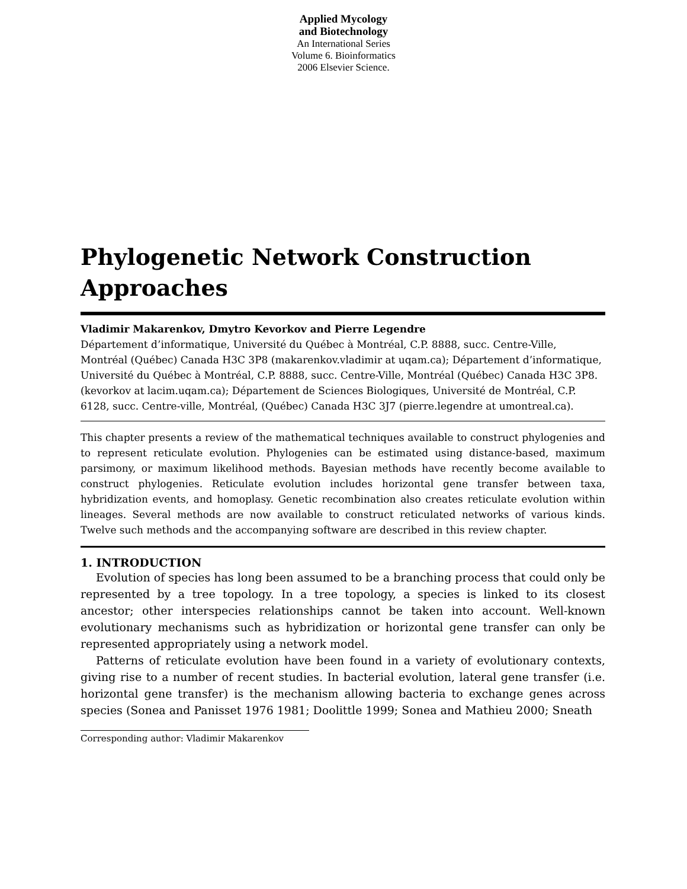Applied Mycology
and Biotechnology
An International Series
Volume 6. Bioinformatics
2006 Elsevier Science.
Phylogenetic Network Construction Approaches
Vladimir Makarenkov, Dmytro Kevorkov and Pierre Legendre
Département d’informatique, Université du Québec à Montréal, C.P. 8888, succ. Centre-Ville, Montréal (Québec) Canada H3C 3P8 (makarenkov.vladimir at uqam.ca); Département d’informatique, Université du Québec à Montréal, C.P. 8888, succ. Centre-Ville, Montréal (Québec) Canada H3C 3P8. (kevorkov at lacim.uqam.ca); Département de Sciences Biologiques, Université de Montréal, C.P. 6128, succ. Centre-ville, Montréal, (Québec) Canada H3C 3J7 (pierre.legendre at umontreal.ca).
This chapter presents a review of the mathematical techniques available to construct phylogenies and to represent reticulate evolution. Phylogenies can be estimated using distance-based, maximum parsimony, or maximum likelihood methods. Bayesian methods have recently become available to construct phylogenies. Reticulate evolution includes horizontal gene transfer between taxa, hybridization events, and homoplasy. Genetic recombination also creates reticulate evolution within lineages. Several methods are now available to construct reticulated networks of various kinds. Twelve such methods and the accompanying software are described in this review chapter.
1. INTRODUCTION
Evolution of species has long been assumed to be a branching process that could only be represented by a tree topology. In a tree topology, a species is linked to its closest ancestor; other interspecies relationships cannot be taken into account. Well-known evolutionary mechanisms such as hybridization or horizontal gene transfer can only be represented appropriately using a network model.
Patterns of reticulate evolution have been found in a variety of evolutionary contexts, giving rise to a number of recent studies. In bacterial evolution, lateral gene transfer (i.e. horizontal gene transfer) is the mechanism allowing bacteria to exchange genes across species (Sonea and Panisset 1976 1981; Doolittle 1999; Sonea and Mathieu 2000; Sneath
Corresponding author: Vladimir Makarenkov